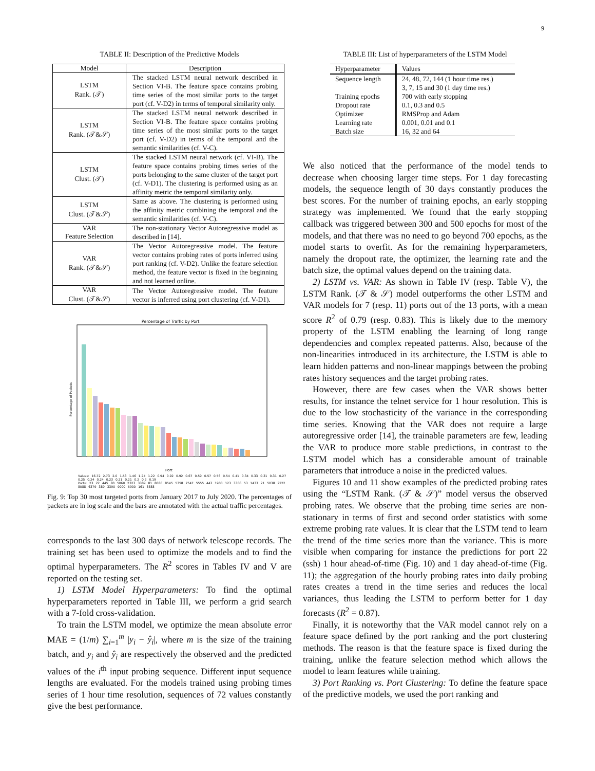9
TABLE II: Description of the Predictive Models
| Model | Description |
| --- | --- |
| LSTM Rank. (𝒯) | The stacked LSTM neural network described in Section VI-B. The feature space contains probing time series of the most similar ports to the target port (cf. V-D2) in terms of temporal similarity only. |
| LSTM Rank. (𝒯&𝒮) | The stacked LSTM neural network described in Section VI-B. The feature space contains probing time series of the most similar ports to the target port (cf. V-D2) in terms of the temporal and the semantic similarities (cf. V-C). |
| LSTM Clust. (𝒯) | The stacked LSTM neural network (cf. VI-B). The feature space contains probing times series of the ports belonging to the same cluster of the target port (cf. V-D1). The clustering is performed using as an affinity metric the temporal similarity only. |
| LSTM Clust. (𝒯&𝒮) | Same as above. The clustering is performed using the affinity metric combining the temporal and the semantic similarities (cf. V-C). |
| VAR Feature Selection | The non-stationary Vector Autoregressive model as described in [14]. |
| VAR Rank. (𝒯&𝒮) | The Vector Autoregressive model. The feature vector contains probing rates of ports inferred using port ranking (cf. V-D2). Unlike the feature selection method, the feature vector is fixed in the beginning and not learned online. |
| VAR Clust. (𝒯&𝒮) | The Vector Autoregressive model. The feature vector is inferred using port clustering (cf. V-D1). |
Percentage of Traffic by Port
Percentage of Packets
Port
Values: 16.72 2.73 2.0 1.53 1.46 1.24 1.22 0.94 0.92 0.92 0.67 0.59 0.57 0.56 0.54 0.41 0.34 0.33 0.31 0.31 0.27 0.25 0.24 0.24 0.23 0.21 0.21 0.2 0.2 0.19
Ports: 23 22 445 80 5060 2323 3389 81 8080 8545 5358 7547 5555 443 1900 123 3306 53 1433 21 5038 2222 8088 6379 389 3390 9000 5900 161 8888
Fig. 9: Top 30 most targeted ports from January 2017 to July 2020. The percentages of packets are in log scale and the bars are annotated with the actual traffic percentages.
corresponds to the last 300 days of network telescope records. The training set has been used to optimize the models and to find the optimal hyperparameters. The R<sup>2</sup> scores in Tables IV and V are reported on the testing set.
1) LSTM Model Hyperparameters: To find the optimal hyperparameters reported in Table III, we perform a grid search with a 7-fold cross-validation.
To train the LSTM model, we optimize the mean absolute error MAE = (1/m) ∑<sub>i=1</sub><sup>m</sup> |y<sub>i</sub> − ŷ<sub>i</sub>|, where m is the size of the training batch, and y<sub>i</sub> and ŷ<sub>i</sub> are respectively the observed and the predicted values of the i<sup>th</sup> input probing sequence. Different input sequence lengths are evaluated. For the models trained using probing times series of 1 hour time resolution, sequences of 72 values constantly give the best performance.
TABLE III: List of hyperparameters of the LSTM Model
| Hyperparameter | Values |
| --- | --- |
| Sequence length | 24, 48, 72, 144 (1 hour time res.) 3, 7, 15 and 30 (1 day time res.) |
| Training epochs | 700 with early stopping |
| Dropout rate | 0.1, 0.3 and 0.5 |
| Optimizer | RMSProp and Adam |
| Learning rate | 0.001, 0.01 and 0.1 |
| Batch size | 16, 32 and 64 |
We also noticed that the performance of the model tends to decrease when choosing larger time steps. For 1 day forecasting models, the sequence length of 30 days constantly produces the best scores. For the number of training epochs, an early stopping strategy was implemented. We found that the early stopping callback was triggered between 300 and 500 epochs for most of the models, and that there was no need to go beyond 700 epochs, as the model starts to overfit. As for the remaining hyperparameters, namely the dropout rate, the optimizer, the learning rate and the batch size, the optimal values depend on the training data.
2) LSTM vs. VAR: As shown in Table IV (resp. Table V), the LSTM Rank. (𝒯 & 𝒮) model outperforms the other LSTM and VAR models for 7 (resp. 11) ports out of the 13 ports, with a mean score R<sup>2</sup> of 0.79 (resp. 0.83). This is likely due to the memory property of the LSTM enabling the learning of long range dependencies and complex repeated patterns. Also, because of the non-linearities introduced in its architecture, the LSTM is able to learn hidden patterns and non-linear mappings between the probing rates history sequences and the target probing rates.
However, there are few cases when the VAR shows better results, for instance the telnet service for 1 hour resolution. This is due to the low stochasticity of the variance in the corresponding time series. Knowing that the VAR does not require a large autoregressive order [14], the trainable parameters are few, leading the VAR to produce more stable predictions, in contrast to the LSTM model which has a considerable amount of trainable parameters that introduce a noise in the predicted values.
Figures 10 and 11 show examples of the predicted probing rates using the “LSTM Rank. (𝒯 & 𝒮)” model versus the observed probing rates. We observe that the probing time series are non-stationary in terms of first and second order statistics with some extreme probing rate values. It is clear that the LSTM tend to learn the trend of the time series more than the variance. This is more visible when comparing for instance the predictions for port 22 (ssh) 1 hour ahead-of-time (Fig. 10) and 1 day ahead-of-time (Fig. 11); the aggregation of the hourly probing rates into daily probing rates creates a trend in the time series and reduces the local variances, thus leading the LSTM to perform better for 1 day forecasts (R<sup>2</sup> = 0.87).
Finally, it is noteworthy that the VAR model cannot rely on a feature space defined by the port ranking and the port clustering methods. The reason is that the feature space is fixed during the training, unlike the feature selection method which allows the model to learn features while training.
3) Port Ranking vs. Port Clustering: To define the feature space of the predictive models, we used the port ranking and